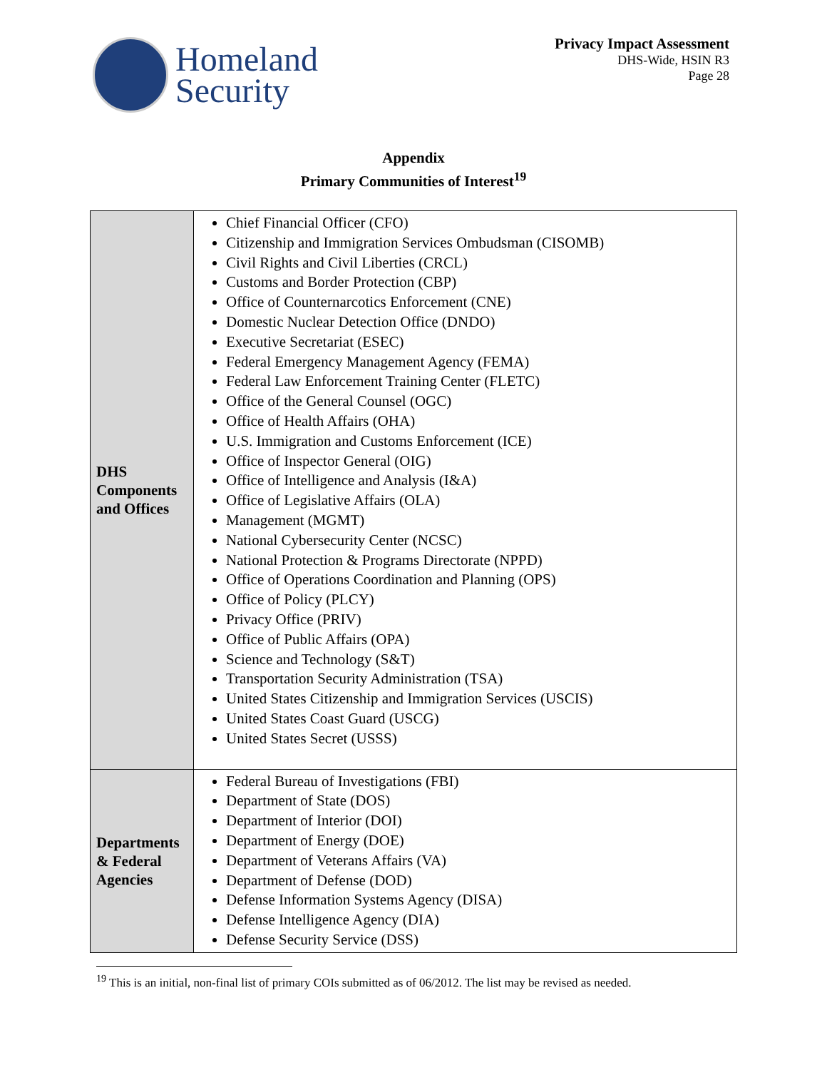Homeland
Security
Privacy Impact Assessment
DHS-Wide, HSIN R3
Page 28
Appendix
Primary Communities of Interest<sup>19</sup>
| DHS Components and Offices | Chief Financial Officer (CFO) Citizenship and Immigration Services Ombudsman (CISOMB) Civil Rights and Civil Liberties (CRCL) Customs and Border Protection (CBP) Office of Counternarcotics Enforcement (CNE) Domestic Nuclear Detection Office (DNDO) Executive Secretariat (ESEC) Federal Emergency Management Agency (FEMA) Federal Law Enforcement Training Center (FLETC) Office of the General Counsel (OGC) Office of Health Affairs (OHA) U.S. Immigration and Customs Enforcement (ICE) Office of Inspector General (OIG) Office of Intelligence and Analysis (I&A) Office of Legislative Affairs (OLA) Management (MGMT) National Cybersecurity Center (NCSC) National Protection & Programs Directorate (NPPD) Office of Operations Coordination and Planning (OPS) Office of Policy (PLCY) Privacy Office (PRIV) Office of Public Affairs (OPA) Science and Technology (S&T) Transportation Security Administration (TSA) United States Citizenship and Immigration Services (USCIS) United States Coast Guard (USCG) United States Secret (USSS) |
| Departments & Federal Agencies | Federal Bureau of Investigations (FBI) Department of State (DOS) Department of Interior (DOI) Department of Energy (DOE) Department of Veterans Affairs (VA) Department of Defense (DOD) Defense Information Systems Agency (DISA) Defense Intelligence Agency (DIA) Defense Security Service (DSS) |
<sup>19</sup> This is an initial, non-final list of primary COIs submitted as of 06/2012. The list may be revised as needed.